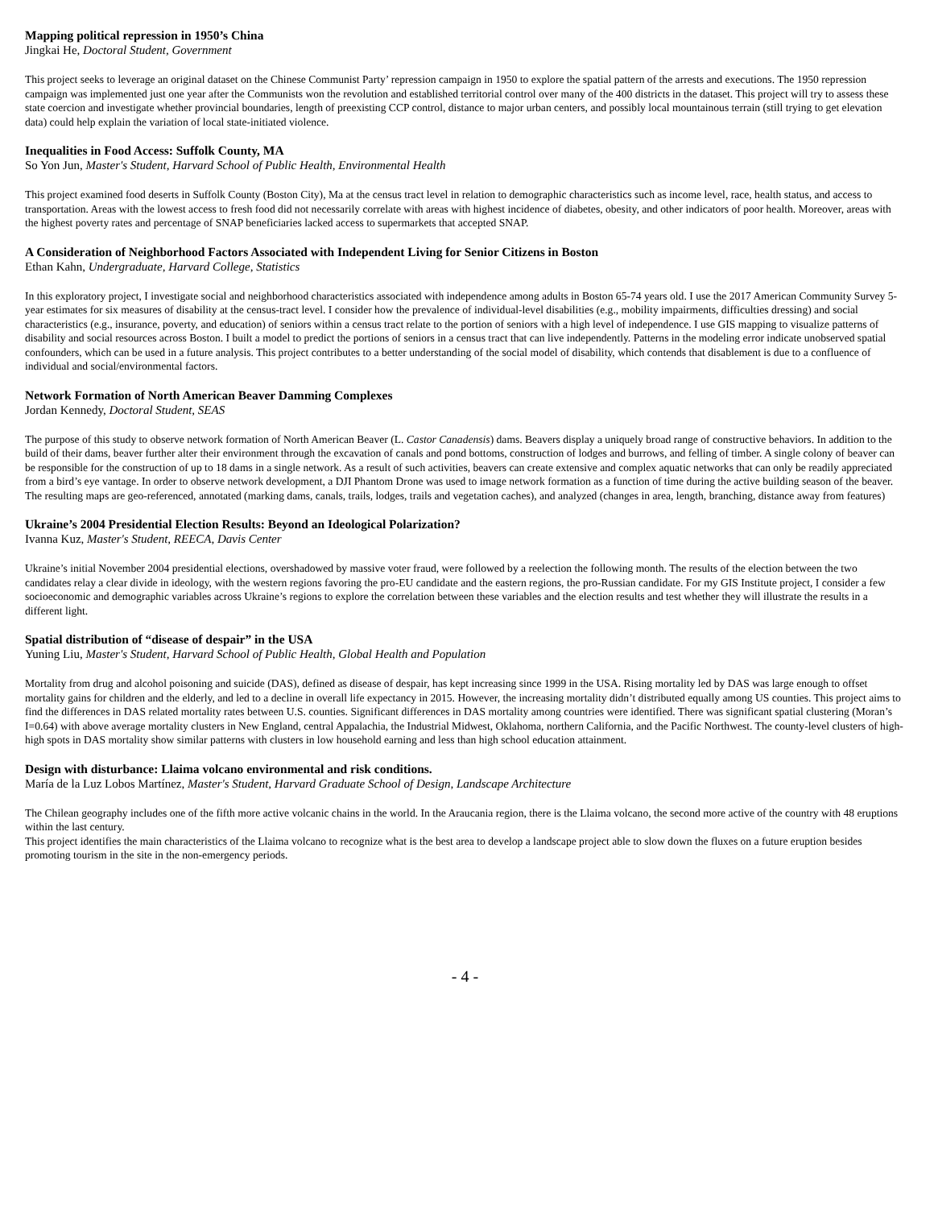Mapping political repression in 1950’s China
Jingkai He, Doctoral Student, Government
This project seeks to leverage an original dataset on the Chinese Communist Party’ repression campaign in 1950 to explore the spatial pattern of the arrests and executions. The 1950 repression campaign was implemented just one year after the Communists won the revolution and established territorial control over many of the 400 districts in the dataset. This project will try to assess these state coercion and investigate whether provincial boundaries, length of preexisting CCP control, distance to major urban centers, and possibly local mountainous terrain (still trying to get elevation data) could help explain the variation of local state-initiated violence.
Inequalities in Food Access: Suffolk County, MA
So Yon Jun, Master's Student, Harvard School of Public Health, Environmental Health
This project examined food deserts in Suffolk County (Boston City), Ma at the census tract level in relation to demographic characteristics such as income level, race, health status, and access to transportation. Areas with the lowest access to fresh food did not necessarily correlate with areas with highest incidence of diabetes, obesity, and other indicators of poor health. Moreover, areas with the highest poverty rates and percentage of SNAP beneficiaries lacked access to supermarkets that accepted SNAP.
A Consideration of Neighborhood Factors Associated with Independent Living for Senior Citizens in Boston
Ethan Kahn, Undergraduate, Harvard College, Statistics
In this exploratory project, I investigate social and neighborhood characteristics associated with independence among adults in Boston 65-74 years old. I use the 2017 American Community Survey 5-year estimates for six measures of disability at the census-tract level. I consider how the prevalence of individual-level disabilities (e.g., mobility impairments, difficulties dressing) and social characteristics (e.g., insurance, poverty, and education) of seniors within a census tract relate to the portion of seniors with a high level of independence. I use GIS mapping to visualize patterns of disability and social resources across Boston. I built a model to predict the portions of seniors in a census tract that can live independently. Patterns in the modeling error indicate unobserved spatial confounders, which can be used in a future analysis. This project contributes to a better understanding of the social model of disability, which contends that disablement is due to a confluence of individual and social/environmental factors.
Network Formation of North American Beaver Damming Complexes
Jordan Kennedy, Doctoral Student, SEAS
The purpose of this study to observe network formation of North American Beaver (L. Castor Canadensis) dams. Beavers display a uniquely broad range of constructive behaviors. In addition to the build of their dams, beaver further alter their environment through the excavation of canals and pond bottoms, construction of lodges and burrows, and felling of timber. A single colony of beaver can be responsible for the construction of up to 18 dams in a single network. As a result of such activities, beavers can create extensive and complex aquatic networks that can only be readily appreciated from a bird’s eye vantage. In order to observe network development, a DJI Phantom Drone was used to image network formation as a function of time during the active building season of the beaver. The resulting maps are geo-referenced, annotated (marking dams, canals, trails, lodges, trails and vegetation caches), and analyzed (changes in area, length, branching, distance away from features)
Ukraine’s 2004 Presidential Election Results: Beyond an Ideological Polarization?
Ivanna Kuz, Master's Student, REECA, Davis Center
Ukraine’s initial November 2004 presidential elections, overshadowed by massive voter fraud, were followed by a reelection the following month. The results of the election between the two candidates relay a clear divide in ideology, with the western regions favoring the pro-EU candidate and the eastern regions, the pro-Russian candidate. For my GIS Institute project, I consider a few socioeconomic and demographic variables across Ukraine’s regions to explore the correlation between these variables and the election results and test whether they will illustrate the results in a different light.
Spatial distribution of “disease of despair” in the USA
Yuning Liu, Master's Student, Harvard School of Public Health, Global Health and Population
Mortality from drug and alcohol poisoning and suicide (DAS), defined as disease of despair, has kept increasing since 1999 in the USA. Rising mortality led by DAS was large enough to offset mortality gains for children and the elderly, and led to a decline in overall life expectancy in 2015. However, the increasing mortality didn’t distributed equally among US counties. This project aims to find the differences in DAS related mortality rates between U.S. counties. Significant differences in DAS mortality among countries were identified. There was significant spatial clustering (Moran’s I=0.64) with above average mortality clusters in New England, central Appalachia, the Industrial Midwest, Oklahoma, northern California, and the Pacific Northwest. The county-level clusters of high-high spots in DAS mortality show similar patterns with clusters in low household earning and less than high school education attainment.
Design with disturbance: Llaima volcano environmental and risk conditions.
María de la Luz Lobos Martínez, Master's Student, Harvard Graduate School of Design, Landscape Architecture
The Chilean geography includes one of the fifth more active volcanic chains in the world. In the Araucania region, there is the Llaima volcano, the second more active of the country with 48 eruptions within the last century.
This project identifies the main characteristics of the Llaima volcano to recognize what is the best area to develop a landscape project able to slow down the fluxes on a future eruption besides promoting tourism in the site in the non-emergency periods.
- 4 -